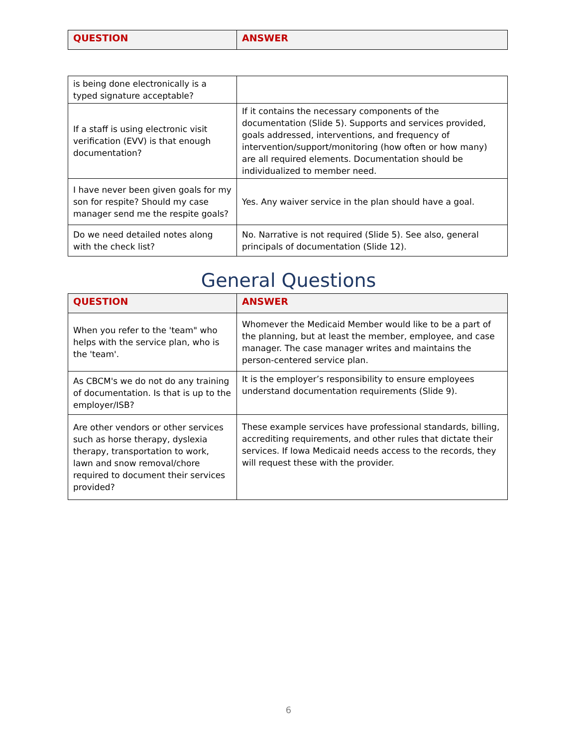| QUESTION | ANSWER |
| --- | --- |
| is being done electronically is a typed signature acceptable? | |
| If a staff is using electronic visit verification (EVV) is that enough documentation? | If it contains the necessary components of the documentation (Slide 5). Supports and services provided, goals addressed, interventions, and frequency of intervention/support/monitoring (how often or how many) are all required elements. Documentation should be individualized to member need. |
| I have never been given goals for my son for respite? Should my case manager send me the respite goals? | Yes. Any waiver service in the plan should have a goal. |
| Do we need detailed notes along with the check list? | No. Narrative is not required (Slide 5). See also, general principals of documentation (Slide 12). |
General Questions
| QUESTION | ANSWER |
| --- | --- |
| When you refer to the 'team" who helps with the service plan, who is the 'team'. | Whomever the Medicaid Member would like to be a part of the planning, but at least the member, employee, and case manager. The case manager writes and maintains the person-centered service plan. |
| As CBCM's we do not do any training of documentation. Is that is up to the employer/ISB? | It is the employer’s responsibility to ensure employees understand documentation requirements (Slide 9). |
| Are other vendors or other services such as horse therapy, dyslexia therapy, transportation to work, lawn and snow removal/chore required to document their services provided? | These example services have professional standards, billing, accrediting requirements, and other rules that dictate their services. If Iowa Medicaid needs access to the records, they will request these with the provider. |
6